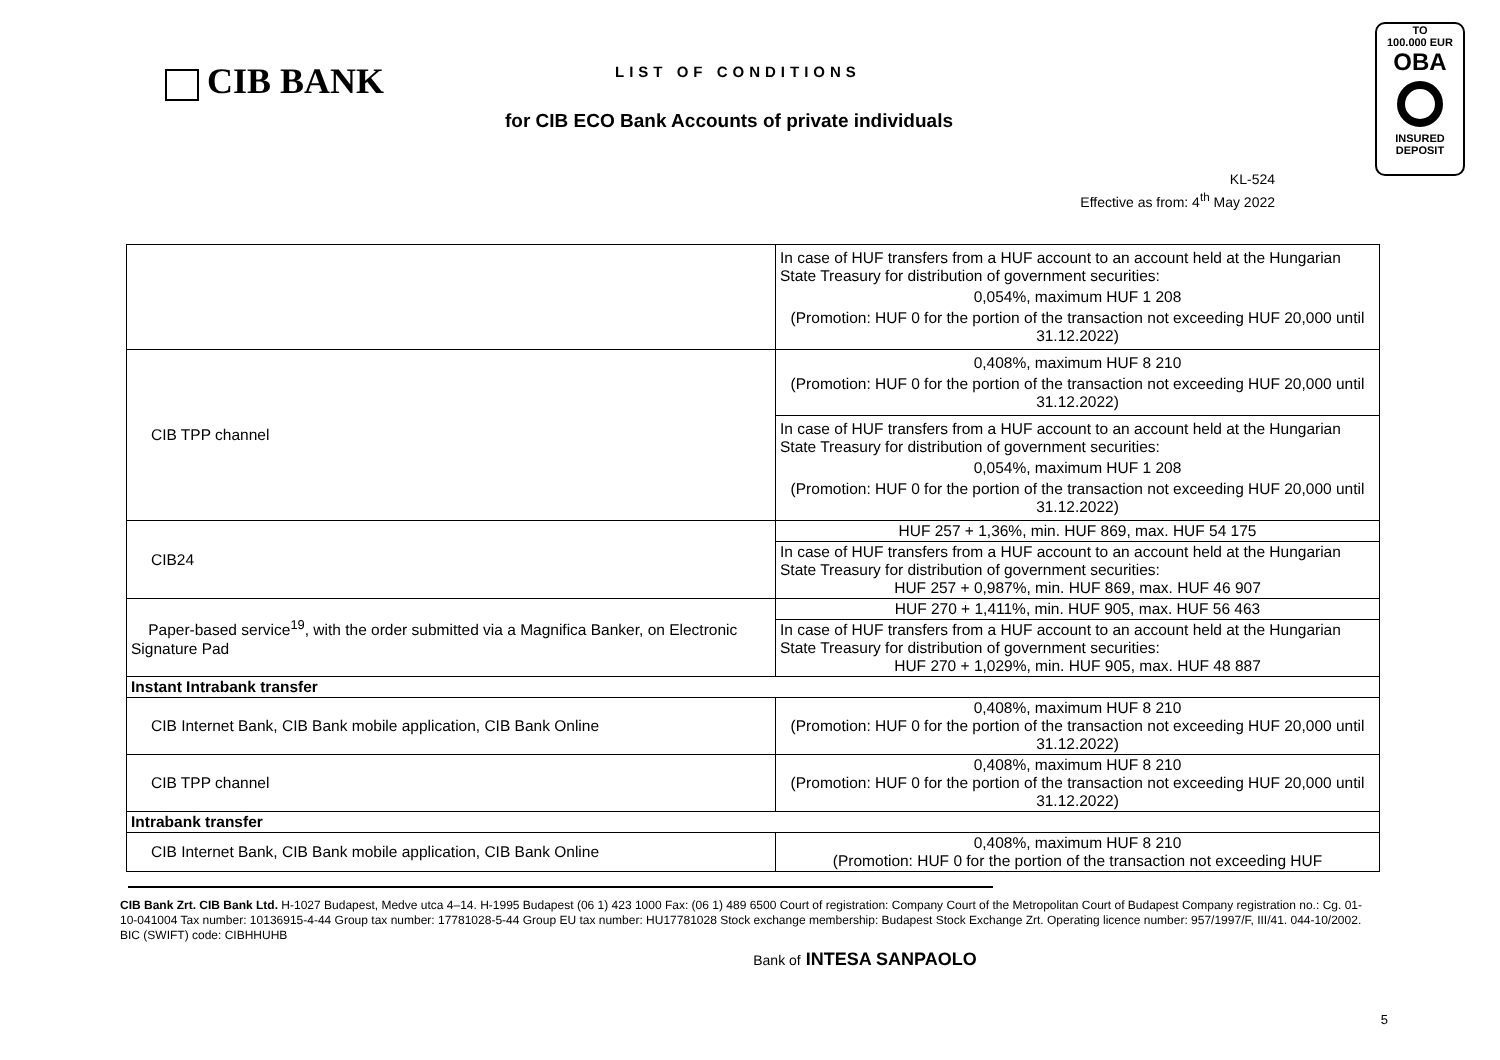CIB BANK
LIST OF CONDITIONS
for CIB ECO Bank Accounts of private individuals
KL-524
Effective as from: 4<sup>th</sup> May 2022
TO
100.000 EUR
OBA
INSURED
DEPOSIT
| | In case of HUF transfers from a HUF account to an account held at the Hungarian State Treasury for distribution of government securities: 0,054%, maximum HUF 1 208 (Promotion: HUF 0 for the portion of the transaction not exceeding HUF 20,000 until 31.12.2022) |
| CIB TPP channel | 0,408%, maximum HUF 8 210 (Promotion: HUF 0 for the portion of the transaction not exceeding HUF 20,000 until 31.12.2022) |
| | In case of HUF transfers from a HUF account to an account held at the Hungarian State Treasury for distribution of government securities: 0,054%, maximum HUF 1 208 (Promotion: HUF 0 for the portion of the transaction not exceeding HUF 20,000 until 31.12.2022) |
| CIB24 | HUF 257 + 1,36%, min. HUF 869, max. HUF 54 175 |
| | In case of HUF transfers from a HUF account to an account held at the Hungarian State Treasury for distribution of government securities: HUF 257 + 0,987%, min. HUF 869, max. HUF 46 907 |
| Paper-based service<sup>19</sup>, with the order submitted via a Magnifica Banker, on Electronic Signature Pad | HUF 270 + 1,411%, min. HUF 905, max. HUF 56 463 |
| | In case of HUF transfers from a HUF account to an account held at the Hungarian State Treasury for distribution of government securities: HUF 270 + 1,029%, min. HUF 905, max. HUF 48 887 |
| Instant Intrabank transfer | |
| CIB Internet Bank, CIB Bank mobile application, CIB Bank Online | 0,408%, maximum HUF 8 210 (Promotion: HUF 0 for the portion of the transaction not exceeding HUF 20,000 until 31.12.2022) |
| CIB TPP channel | 0,408%, maximum HUF 8 210 (Promotion: HUF 0 for the portion of the transaction not exceeding HUF 20,000 until 31.12.2022) |
| Intrabank transfer | |
| CIB Internet Bank, CIB Bank mobile application, CIB Bank Online | 0,408%, maximum HUF 8 210 (Promotion: HUF 0 for the portion of the transaction not exceeding HUF |
CIB Bank Zrt. CIB Bank Ltd. H-1027 Budapest, Medve utca 4–14. H-1995 Budapest (06 1) 423 1000 Fax: (06 1) 489 6500 Court of registration: Company Court of the Metropolitan Court of Budapest Company registration no.: Cg. 01-10-041004 Tax number: 10136915-4-44 Group tax number: 17781028-5-44 Group EU tax number: HU17781028 Stock exchange membership: Budapest Stock Exchange Zrt. Operating licence number: 957/1997/F, III/41. 044-10/2002. BIC (SWIFT) code: CIBHHUHB
Bank of INTESA SANPAOLO
5